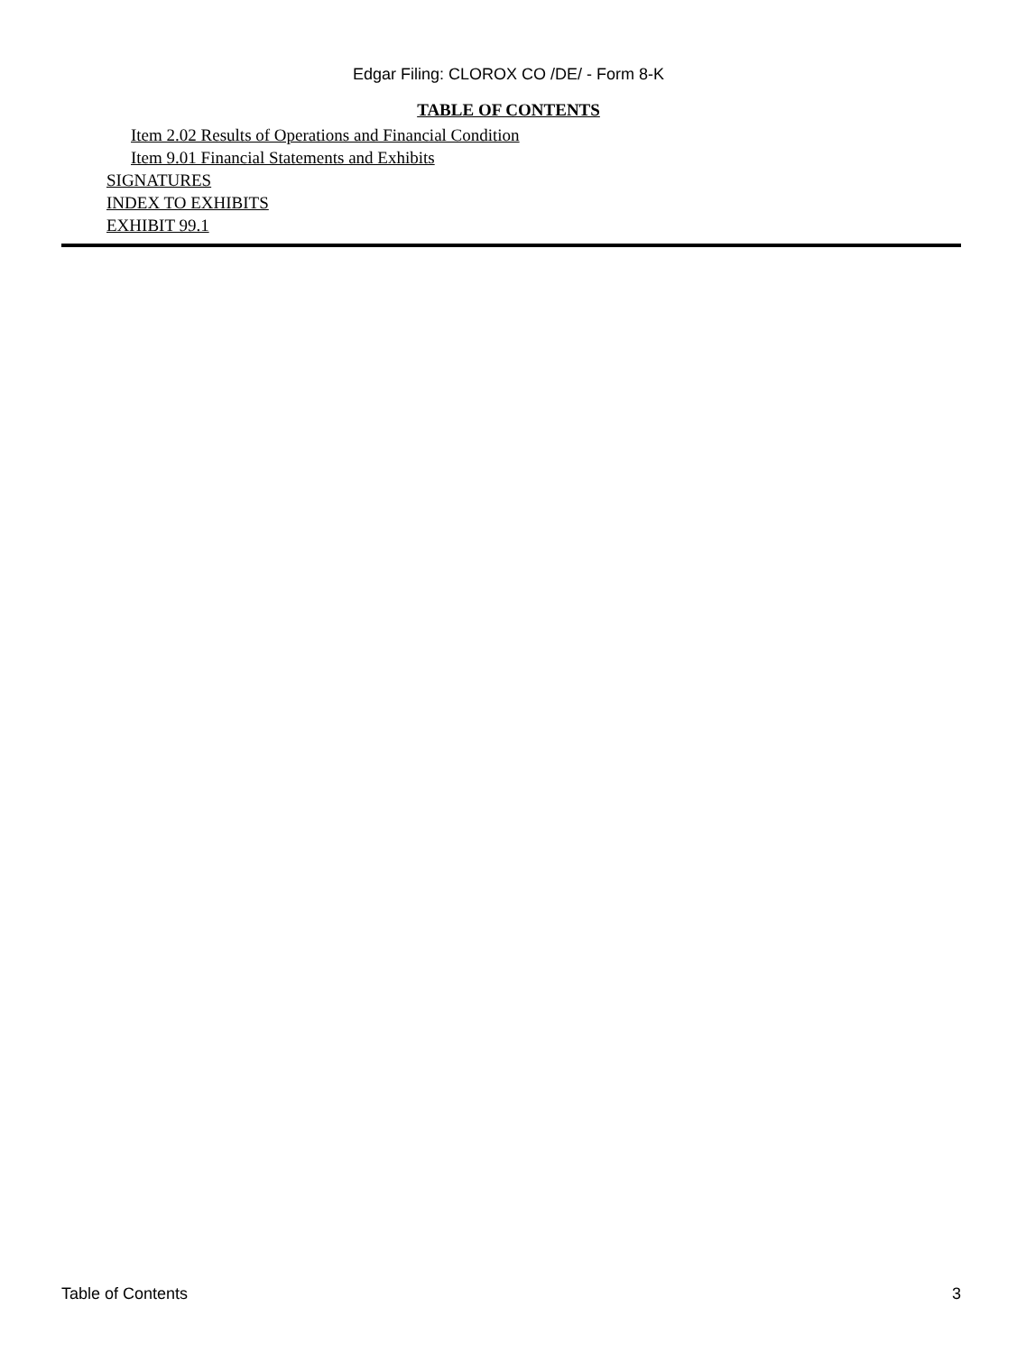Edgar Filing: CLOROX CO /DE/ - Form 8-K
TABLE OF CONTENTS
Item 2.02 Results of Operations and Financial Condition
Item 9.01 Financial Statements and Exhibits
SIGNATURES
INDEX TO EXHIBITS
EXHIBIT 99.1
Table of Contents 3